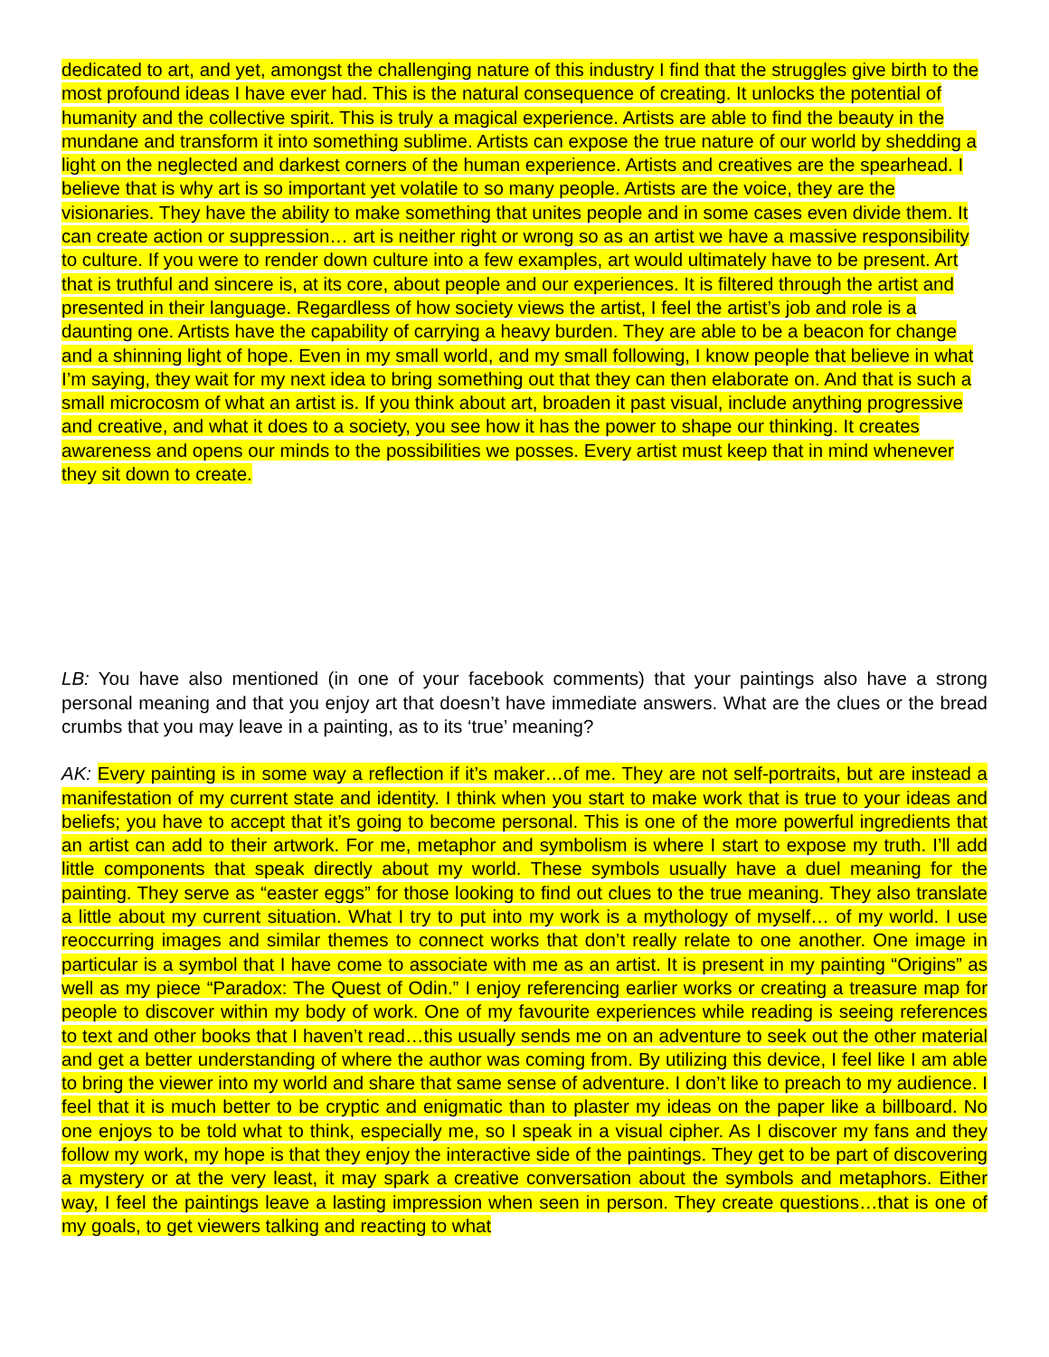dedicated to art, and yet, amongst the challenging nature of this industry I find that the struggles give birth to the most profound ideas I have ever had. This is the natural consequence of creating. It unlocks the potential of humanity and the collective spirit. This is truly a magical experience. Artists are able to find the beauty in the mundane and transform it into something sublime. Artists can expose the true nature of our world by shedding a light on the neglected and darkest corners of the human experience. Artists and creatives are the spearhead. I believe that is why art is so important yet volatile to so many people. Artists are the voice, they are the visionaries. They have the ability to make something that unites people and in some cases even divide them. It can create action or suppression… art is neither right or wrong so as an artist we have a massive responsibility to culture. If you were to render down culture into a few examples, art would ultimately have to be present. Art that is truthful and sincere is, at its core, about people and our experiences. It is filtered through the artist and presented in their language. Regardless of how society views the artist, I feel the artist’s job and role is a daunting one. Artists have the capability of carrying a heavy burden. They are able to be a beacon for change and a shinning light of hope. Even in my small world, and my small following, I know people that believe in what I’m saying, they wait for my next idea to bring something out that they can then elaborate on. And that is such a small microcosm of what an artist is. If you think about art, broaden it past visual, include anything progressive and creative, and what it does to a society, you see how it has the power to shape our thinking. It creates awareness and opens our minds to the possibilities we posses. Every artist must keep that in mind whenever they sit down to create.
LB: You have also mentioned (in one of your facebook comments) that your paintings also have a strong personal meaning and that you enjoy art that doesn’t have immediate answers. What are the clues or the bread crumbs that you may leave in a painting, as to its ‘true’ meaning?
AK: Every painting is in some way a reflection if it’s maker…of me. They are not self-portraits, but are instead a manifestation of my current state and identity. I think when you start to make work that is true to your ideas and beliefs; you have to accept that it’s going to become personal. This is one of the more powerful ingredients that an artist can add to their artwork. For me, metaphor and symbolism is where I start to expose my truth. I’ll add little components that speak directly about my world. These symbols usually have a duel meaning for the painting. They serve as “easter eggs” for those looking to find out clues to the true meaning. They also translate a little about my current situation. What I try to put into my work is a mythology of myself… of my world. I use reoccurring images and similar themes to connect works that don’t really relate to one another. One image in particular is a symbol that I have come to associate with me as an artist. It is present in my painting “Origins” as well as my piece “Paradox: The Quest of Odin.” I enjoy referencing earlier works or creating a treasure map for people to discover within my body of work. One of my favourite experiences while reading is seeing references to text and other books that I haven’t read…this usually sends me on an adventure to seek out the other material and get a better understanding of where the author was coming from. By utilizing this device, I feel like I am able to bring the viewer into my world and share that same sense of adventure. I don’t like to preach to my audience. I feel that it is much better to be cryptic and enigmatic than to plaster my ideas on the paper like a billboard. No one enjoys to be told what to think, especially me, so I speak in a visual cipher. As I discover my fans and they follow my work, my hope is that they enjoy the interactive side of the paintings. They get to be part of discovering a mystery or at the very least, it may spark a creative conversation about the symbols and metaphors. Either way, I feel the paintings leave a lasting impression when seen in person. They create questions…that is one of my goals, to get viewers talking and reacting to what